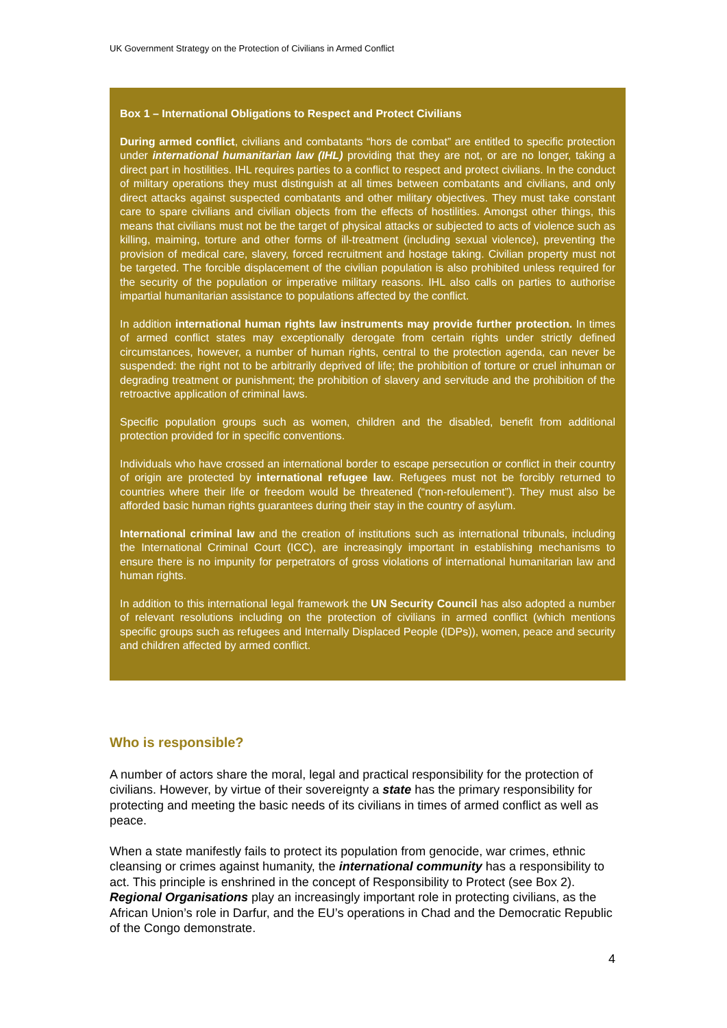UK Government Strategy on the Protection of Civilians in Armed Conflict
Box 1 – International Obligations to Respect and Protect Civilians
During armed conflict, civilians and combatants “hors de combat” are entitled to specific protection under international humanitarian law (IHL) providing that they are not, or are no longer, taking a direct part in hostilities. IHL requires parties to a conflict to respect and protect civilians. In the conduct of military operations they must distinguish at all times between combatants and civilians, and only direct attacks against suspected combatants and other military objectives. They must take constant care to spare civilians and civilian objects from the effects of hostilities. Amongst other things, this means that civilians must not be the target of physical attacks or subjected to acts of violence such as killing, maiming, torture and other forms of ill-treatment (including sexual violence), preventing the provision of medical care, slavery, forced recruitment and hostage taking. Civilian property must not be targeted. The forcible displacement of the civilian population is also prohibited unless required for the security of the population or imperative military reasons. IHL also calls on parties to authorise impartial humanitarian assistance to populations affected by the conflict.
In addition international human rights law instruments may provide further protection. In times of armed conflict states may exceptionally derogate from certain rights under strictly defined circumstances, however, a number of human rights, central to the protection agenda, can never be suspended: the right not to be arbitrarily deprived of life; the prohibition of torture or cruel inhuman or degrading treatment or punishment; the prohibition of slavery and servitude and the prohibition of the retroactive application of criminal laws.
Specific population groups such as women, children and the disabled, benefit from additional protection provided for in specific conventions.
Individuals who have crossed an international border to escape persecution or conflict in their country of origin are protected by international refugee law. Refugees must not be forcibly returned to countries where their life or freedom would be threatened (“non-refoulement”). They must also be afforded basic human rights guarantees during their stay in the country of asylum.
International criminal law and the creation of institutions such as international tribunals, including the International Criminal Court (ICC), are increasingly important in establishing mechanisms to ensure there is no impunity for perpetrators of gross violations of international humanitarian law and human rights.
In addition to this international legal framework the UN Security Council has also adopted a number of relevant resolutions including on the protection of civilians in armed conflict (which mentions specific groups such as refugees and Internally Displaced People (IDPs)), women, peace and security and children affected by armed conflict.
Who is responsible?
A number of actors share the moral, legal and practical responsibility for the protection of civilians. However, by virtue of their sovereignty a state has the primary responsibility for protecting and meeting the basic needs of its civilians in times of armed conflict as well as peace.
When a state manifestly fails to protect its population from genocide, war crimes, ethnic cleansing or crimes against humanity, the international community has a responsibility to act. This principle is enshrined in the concept of Responsibility to Protect (see Box 2). Regional Organisations play an increasingly important role in protecting civilians, as the African Union’s role in Darfur, and the EU’s operations in Chad and the Democratic Republic of the Congo demonstrate.
4